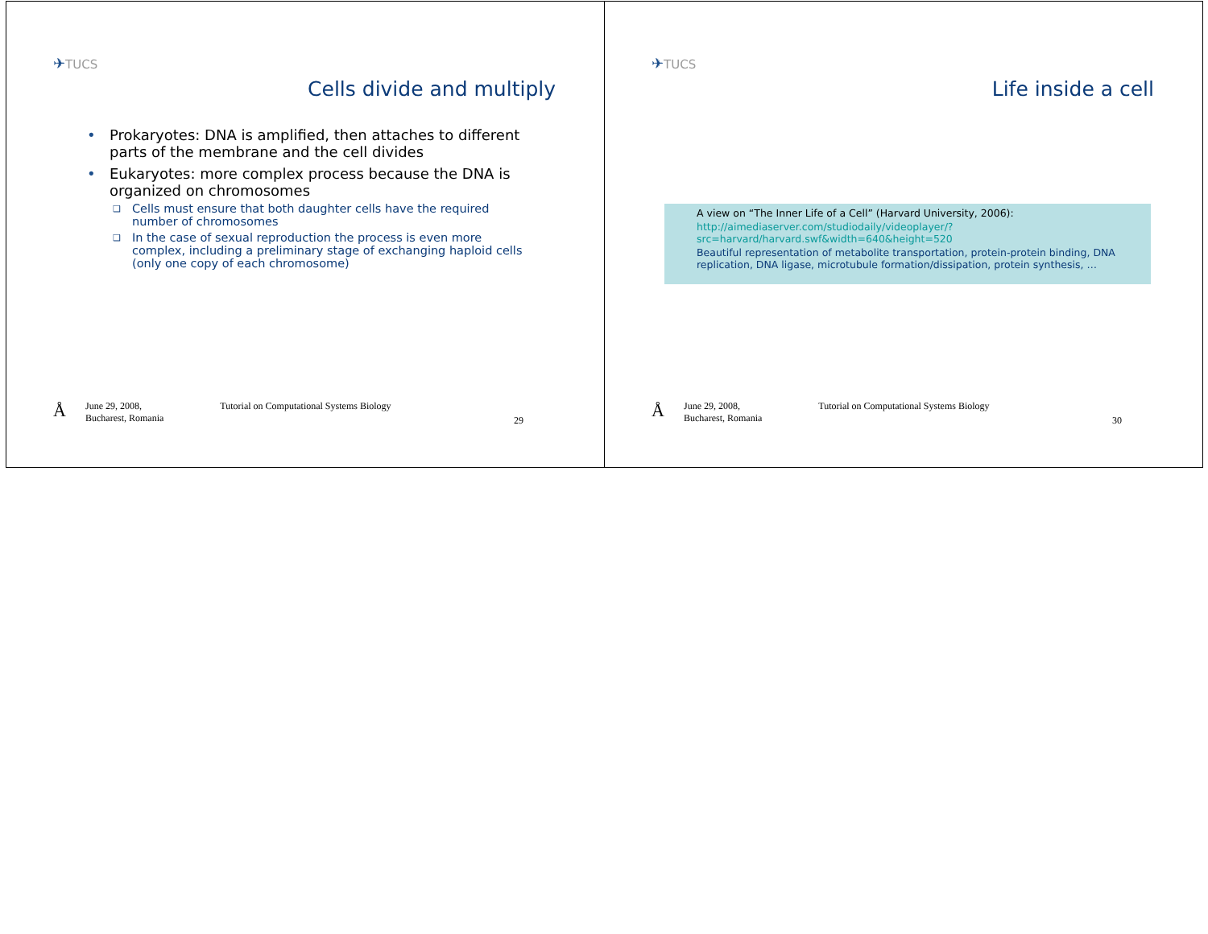✈TUCS
Cells divide and multiply
• Prokaryotes: DNA is amplified, then attaches to different parts of the membrane and the cell divides
• Eukaryotes: more complex process because the DNA is organized on chromosomes
❑ Cells must ensure that both daughter cells have the required number of chromosomes
❑ In the case of sexual reproduction the process is even more complex, including a preliminary stage of exchanging haploid cells (only one copy of each chromosome)
Å June 29, 2008,
Bucharest, Romania Tutorial on Computational Systems Biology
29
✈TUCS
Life inside a cell
A view on “The Inner Life of a Cell” (Harvard University, 2006):
http://aimediaserver.com/studiodaily/videoplayer/?src=harvard/harvard.swf&width=640&height=520
Beautiful representation of metabolite transportation, protein-protein binding, DNA replication, DNA ligase, microtubule formation/dissipation, protein synthesis, …
Å June 29, 2008,
Bucharest, Romania Tutorial on Computational Systems Biology
30